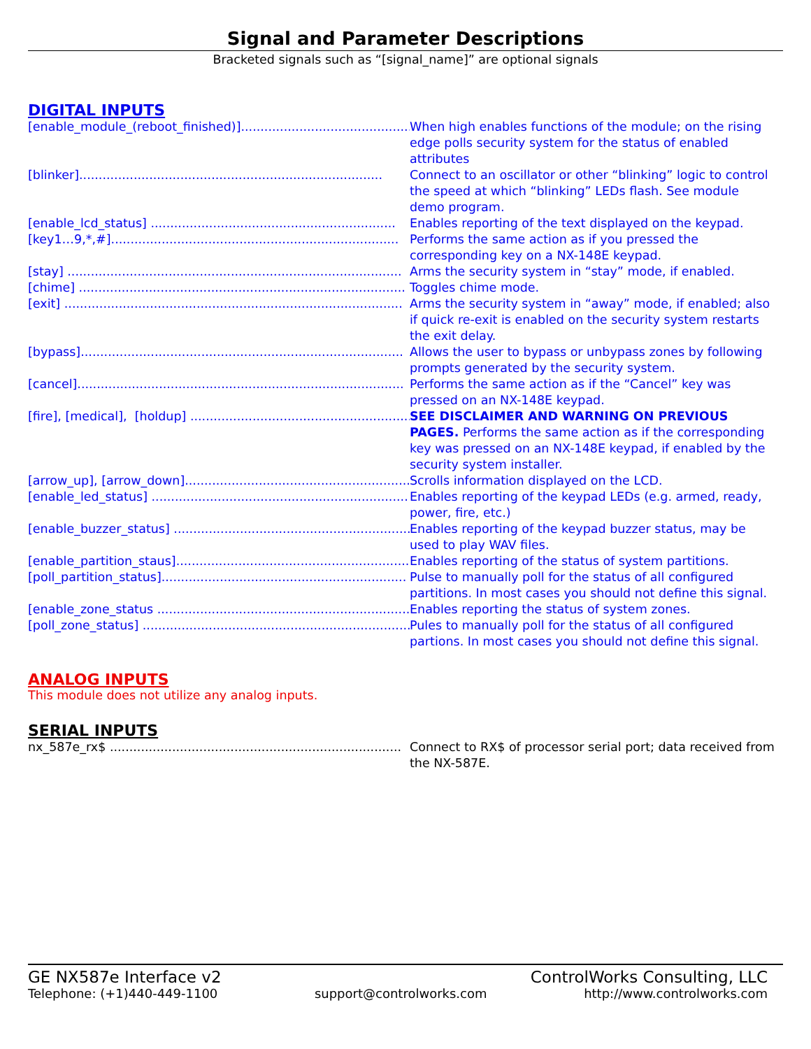Signal and Parameter Descriptions
Bracketed signals such as “[signal_name]” are optional signals
DIGITAL INPUTS
[enable_module_(reboot_finished)].............................................. When high enables functions of the module; on the rising edge polls security system for the status of enabled attributes
[blinker].............................................................................. Connect to an oscillator or other “blinking” logic to control the speed at which “blinking” LEDs flash. See module demo program.
[enable_lcd_status] ............................................................... Enables reporting of the text displayed on the keypad.
[key1…9,*,#].......................................................................... Performs the same action as if you pressed the corresponding key on a NX-148E keypad.
[stay] ...................................................................................... Arms the security system in “stay” mode, if enabled.
[chime] .................................................................................... Toggles chime mode.
[exit] ....................................................................................... Arms the security system in “away” mode, if enabled; also if quick re-exit is enabled on the security system restarts the exit delay.
[bypass]................................................................................... Allows the user to bypass or unbypass zones by following prompts generated by the security system.
[cancel].................................................................................... Performs the same action as if the “Cancel” key was pressed on an NX-148E keypad.
[fire], [medical], [holdup] .............................................................. SEE DISCLAIMER AND WARNING ON PREVIOUS PAGES. Performs the same action as if the corresponding key was pressed on an NX-148E keypad, if enabled by the security system installer.
[arrow_up], [arrow_down].......................................................... Scrolls information displayed on the LCD.
[enable_led_status] .................................................................. Enables reporting of the keypad LEDs (e.g. armed, ready, power, fire, etc.)
[enable_buzzer_status] .............................................................. Enables reporting of the keypad buzzer status, may be used to play WAV files.
[enable_partition_staus]............................................................. Enables reporting of the status of system partitions.
[poll_partition_status]............................................................... Pulse to manually poll for the status of all configured partitions. In most cases you should not define this signal.
[enable_zone_status .................................................................. Enables reporting the status of system zones.
[poll_zone_status] ..................................................................... Pules to manually poll for the status of all configured partions. In most cases you should not define this signal.
ANALOG INPUTS
This module does not utilize any analog inputs.
SERIAL INPUTS
nx_587e_rx$ ........................................................................... Connect to RX$ of processor serial port; data received from the NX-587E.
GE NX587e Interface v2 ControlWorks Consulting, LLC
Telephone: (+1)440-449-1100 support@controlworks.com http://www.controlworks.com